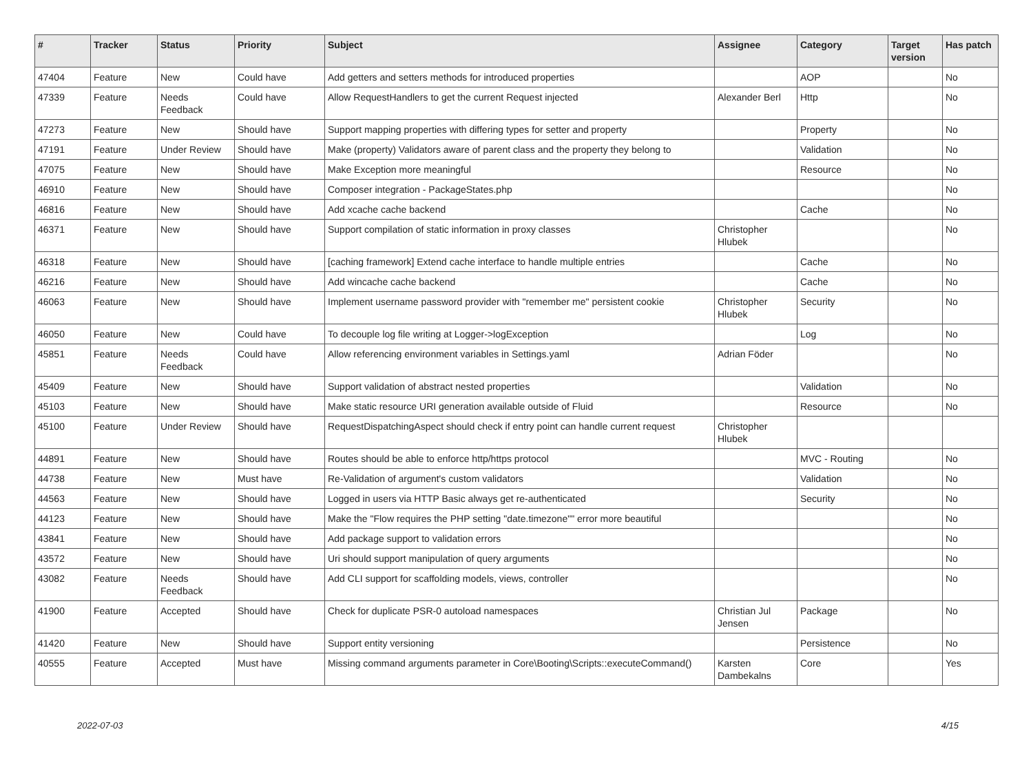| # | Tracker | Status | Priority | Subject | Assignee | Category | Target version | Has patch |
| --- | --- | --- | --- | --- | --- | --- | --- | --- |
| 47404 | Feature | New | Could have | Add getters and setters methods for introduced properties | | AOP | | No |
| 47339 | Feature | Needs Feedback | Could have | Allow RequestHandlers to get the current Request injected | Alexander Berl | Http | | No |
| 47273 | Feature | New | Should have | Support mapping properties with differing types for setter and property | | Property | | No |
| 47191 | Feature | Under Review | Should have | Make (property) Validators aware of parent class and the property they belong to | | Validation | | No |
| 47075 | Feature | New | Should have | Make Exception more meaningful | | Resource | | No |
| 46910 | Feature | New | Should have | Composer integration - PackageStates.php | | | | No |
| 46816 | Feature | New | Should have | Add xcache cache backend | | Cache | | No |
| 46371 | Feature | New | Should have | Support compilation of static information in proxy classes | Christopher Hlubek | | | No |
| 46318 | Feature | New | Should have | [caching framework] Extend cache interface to handle multiple entries | | Cache | | No |
| 46216 | Feature | New | Should have | Add wincache cache backend | | Cache | | No |
| 46063 | Feature | New | Should have | Implement username password provider with "remember me" persistent cookie | Christopher Hlubek | Security | | No |
| 46050 | Feature | New | Could have | To decouple log file writing at Logger->logException | | Log | | No |
| 45851 | Feature | Needs Feedback | Could have | Allow referencing environment variables in Settings.yaml | Adrian Föder | | | No |
| 45409 | Feature | New | Should have | Support validation of abstract nested properties | | Validation | | No |
| 45103 | Feature | New | Should have | Make static resource URI generation available outside of Fluid | | Resource | | No |
| 45100 | Feature | Under Review | Should have | RequestDispatchingAspect should check if entry point can handle current request | Christopher Hlubek | | | |
| 44891 | Feature | New | Should have | Routes should be able to enforce http/https protocol | | MVC - Routing | | No |
| 44738 | Feature | New | Must have | Re-Validation of argument's custom validators | | Validation | | No |
| 44563 | Feature | New | Should have | Logged in users via HTTP Basic always get re-authenticated | | Security | | No |
| 44123 | Feature | New | Should have | Make the "Flow requires the PHP setting "date.timezone"" error more beautiful | | | | No |
| 43841 | Feature | New | Should have | Add package support to validation errors | | | | No |
| 43572 | Feature | New | Should have | Uri should support manipulation of query arguments | | | | No |
| 43082 | Feature | Needs Feedback | Should have | Add CLI support for scaffolding models, views, controller | | | | No |
| 41900 | Feature | Accepted | Should have | Check for duplicate PSR-0 autoload namespaces | Christian Jul Jensen | Package | | No |
| 41420 | Feature | New | Should have | Support entity versioning | | Persistence | | No |
| 40555 | Feature | Accepted | Must have | Missing command arguments parameter in Core\Booting\Scripts::executeCommand() | Karsten Dambekalns | Core | | Yes |
2022-07-03 4/15